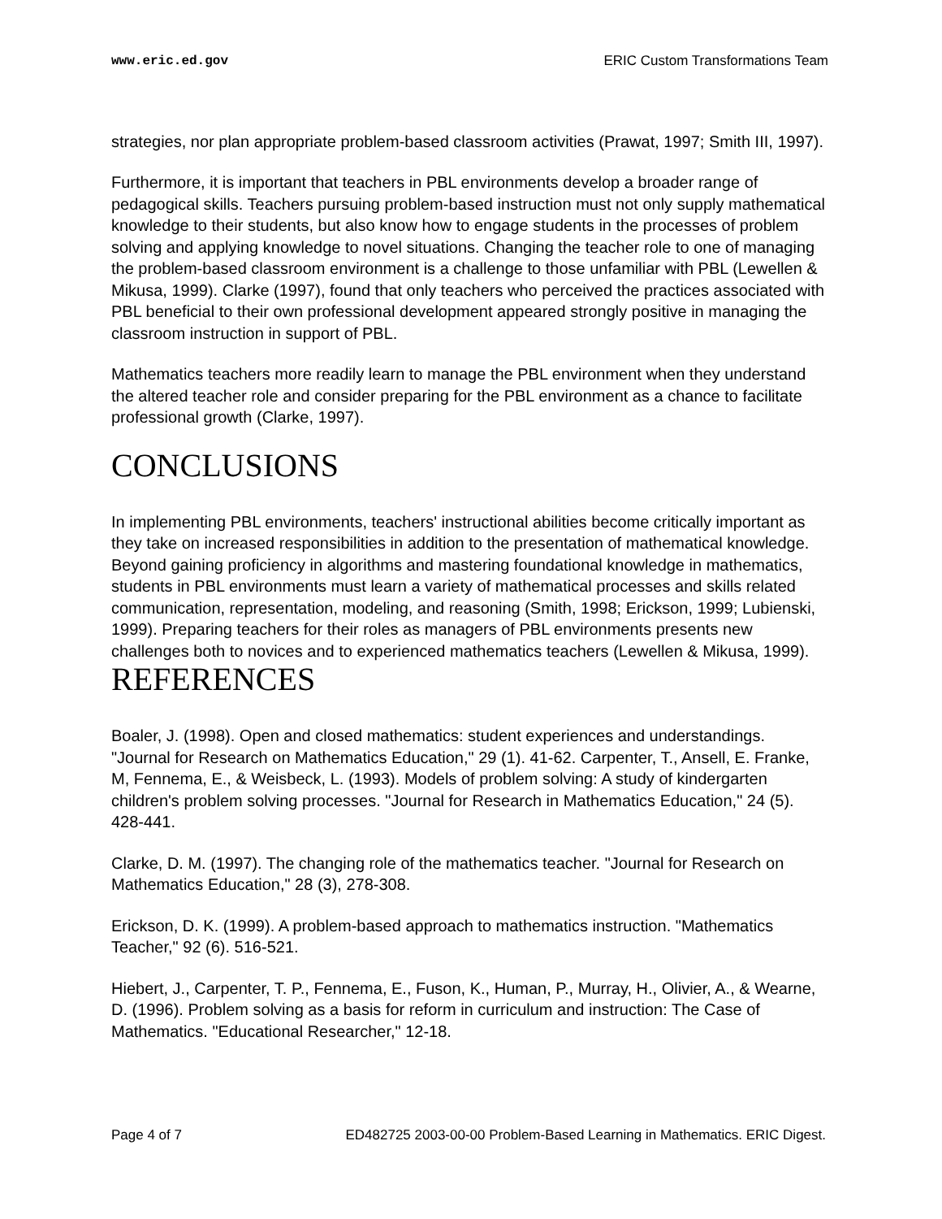www.eric.ed.gov ERIC Custom Transformations Team
strategies, nor plan appropriate problem-based classroom activities (Prawat, 1997; Smith III, 1997).
Furthermore, it is important that teachers in PBL environments develop a broader range of pedagogical skills. Teachers pursuing problem-based instruction must not only supply mathematical knowledge to their students, but also know how to engage students in the processes of problem solving and applying knowledge to novel situations. Changing the teacher role to one of managing the problem-based classroom environment is a challenge to those unfamiliar with PBL (Lewellen & Mikusa, 1999). Clarke (1997), found that only teachers who perceived the practices associated with PBL beneficial to their own professional development appeared strongly positive in managing the classroom instruction in support of PBL.
Mathematics teachers more readily learn to manage the PBL environment when they understand the altered teacher role and consider preparing for the PBL environment as a chance to facilitate professional growth (Clarke, 1997).
CONCLUSIONS
In implementing PBL environments, teachers' instructional abilities become critically important as they take on increased responsibilities in addition to the presentation of mathematical knowledge. Beyond gaining proficiency in algorithms and mastering foundational knowledge in mathematics, students in PBL environments must learn a variety of mathematical processes and skills related communication, representation, modeling, and reasoning (Smith, 1998; Erickson, 1999; Lubienski, 1999). Preparing teachers for their roles as managers of PBL environments presents new challenges both to novices and to experienced mathematics teachers (Lewellen & Mikusa, 1999).
REFERENCES
Boaler, J. (1998). Open and closed mathematics: student experiences and understandings. "Journal for Research on Mathematics Education," 29 (1). 41-62. Carpenter, T., Ansell, E. Franke, M, Fennema, E., & Weisbeck, L. (1993). Models of problem solving: A study of kindergarten children's problem solving processes. "Journal for Research in Mathematics Education," 24 (5). 428-441.
Clarke, D. M. (1997). The changing role of the mathematics teacher. "Journal for Research on Mathematics Education," 28 (3), 278-308.
Erickson, D. K. (1999). A problem-based approach to mathematics instruction. "Mathematics Teacher," 92 (6). 516-521.
Hiebert, J., Carpenter, T. P., Fennema, E., Fuson, K., Human, P., Murray, H., Olivier, A., & Wearne, D. (1996). Problem solving as a basis for reform in curriculum and instruction: The Case of Mathematics. "Educational Researcher," 12-18.
Page 4 of 7 ED482725 2003-00-00 Problem-Based Learning in Mathematics. ERIC Digest.